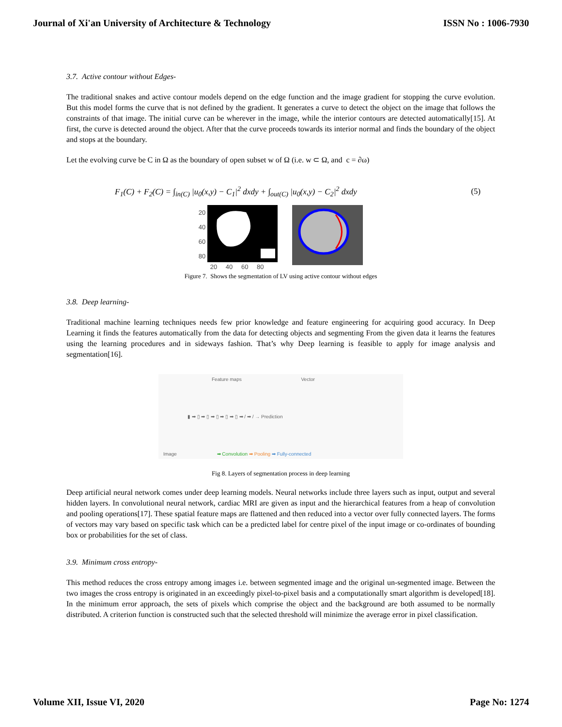Journal of Xi'an University of Architecture & Technology ISSN No : 1006-7930
3.7. Active contour without Edges-
The traditional snakes and active contour models depend on the edge function and the image gradient for stopping the curve evolution. But this model forms the curve that is not defined by the gradient. It generates a curve to detect the object on the image that follows the constraints of that image. The initial curve can be wherever in the image, while the interior contours are detected automatically[15]. At first, the curve is detected around the object. After that the curve proceeds towards its interior normal and finds the boundary of the object and stops at the boundary.
Let the evolving curve be C in Ω as the boundary of open subset w of Ω (i.e. w ⊂ Ω, and c = ∂ω)
F<sub>1</sub>(C) + F<sub>2</sub>(C) = ∫<sub>in(C)</sub> |u<sub>0</sub>(x,y) − C<sub>1</sub>|<sup>2</sup> dxdy + ∫<sub>out(C)</sub> |u<sub>0</sub>(x,y) − C<sub>2</sub>|<sup>2</sup> dxdy (5)
20
40
60
80
20 40 60 80
Figure 7. Shows the segmentation of LV using active contour without edges
3.8. Deep learning-
Traditional machine learning techniques needs few prior knowledge and feature engineering for acquiring good accuracy. In Deep Learning it finds the features automatically from the data for detecting objects and segmenting From the given data it learns the features using the learning procedures and in sideways fashion. That’s why Deep learning is feasible to apply for image analysis and segmentation[16].
Feature maps Vector
▮ ➡ ▯ ➡ ▯ ➡ ▯ ➡ ▯ ➡ ▯ ➡ / ➡ / → Prediction
Image ➡ Convolution ➡ Pooling ➡ Fully-connected
Fig 8. Layers of segmentation process in deep learning
Deep artificial neural network comes under deep learning models. Neural networks include three layers such as input, output and several hidden layers. In convolutional neural network, cardiac MRI are given as input and the hierarchical features from a heap of convolution and pooling operations[17]. These spatial feature maps are flattened and then reduced into a vector over fully connected layers. The forms of vectors may vary based on specific task which can be a predicted label for centre pixel of the input image or co-ordinates of bounding box or probabilities for the set of class.
3.9. Minimum cross entropy-
This method reduces the cross entropy among images i.e. between segmented image and the original un-segmented image. Between the two images the cross entropy is originated in an exceedingly pixel-to-pixel basis and a computationally smart algorithm is developed[18]. In the minimum error approach, the sets of pixels which comprise the object and the background are both assumed to be normally distributed. A criterion function is constructed such that the selected threshold will minimize the average error in pixel classification.
Volume XII, Issue VI, 2020 Page No: 1274